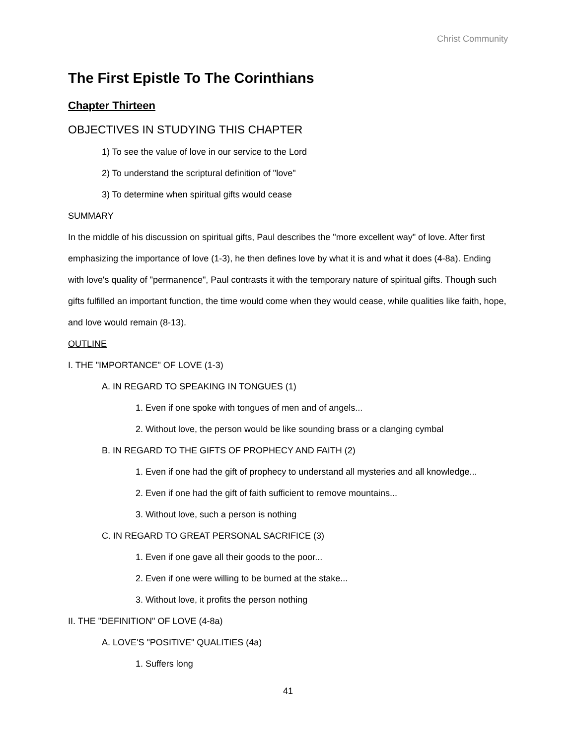Christ Community
The First Epistle To The Corinthians
Chapter Thirteen
OBJECTIVES IN STUDYING THIS CHAPTER
1) To see the value of love in our service to the Lord
2) To understand the scriptural definition of "love"
3) To determine when spiritual gifts would cease
SUMMARY
In the middle of his discussion on spiritual gifts, Paul describes the "more excellent way" of love. After first emphasizing the importance of love (1-3), he then defines love by what it is and what it does (4-8a). Ending with love's quality of "permanence", Paul contrasts it with the temporary nature of spiritual gifts. Though such gifts fulfilled an important function, the time would come when they would cease, while qualities like faith, hope, and love would remain (8-13).
OUTLINE
I. THE "IMPORTANCE" OF LOVE (1-3)
A. IN REGARD TO SPEAKING IN TONGUES (1)
1. Even if one spoke with tongues of men and of angels...
2. Without love, the person would be like sounding brass or a clanging cymbal
B. IN REGARD TO THE GIFTS OF PROPHECY AND FAITH (2)
1. Even if one had the gift of prophecy to understand all mysteries and all knowledge...
2. Even if one had the gift of faith sufficient to remove mountains...
3. Without love, such a person is nothing
C. IN REGARD TO GREAT PERSONAL SACRIFICE (3)
1. Even if one gave all their goods to the poor...
2. Even if one were willing to be burned at the stake...
3. Without love, it profits the person nothing
II. THE "DEFINITION" OF LOVE (4-8a)
A. LOVE'S "POSITIVE" QUALITIES (4a)
1. Suffers long
41